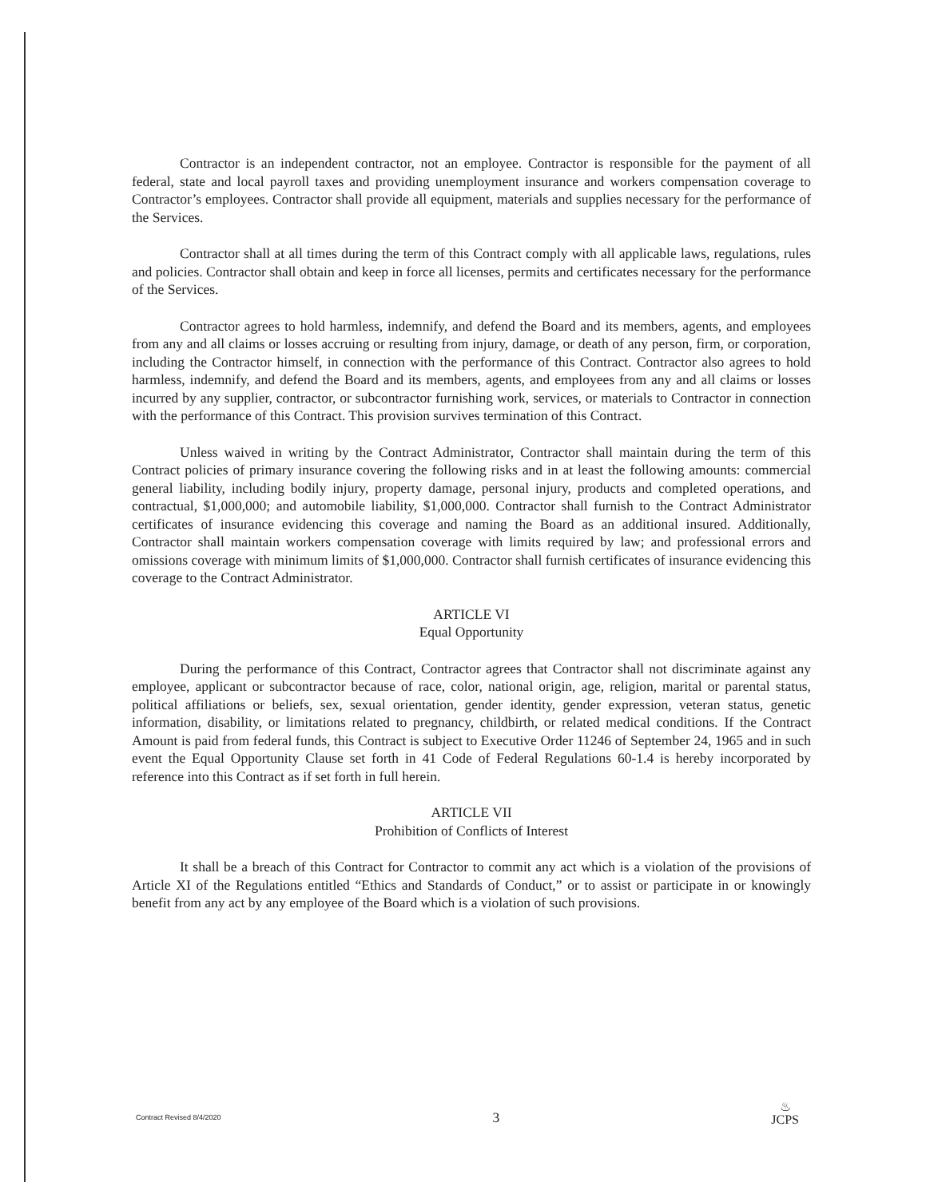Contractor is an independent contractor, not an employee. Contractor is responsible for the payment of all federal, state and local payroll taxes and providing unemployment insurance and workers compensation coverage to Contractor’s employees. Contractor shall provide all equipment, materials and supplies necessary for the performance of the Services.
Contractor shall at all times during the term of this Contract comply with all applicable laws, regulations, rules and policies. Contractor shall obtain and keep in force all licenses, permits and certificates necessary for the performance of the Services.
Contractor agrees to hold harmless, indemnify, and defend the Board and its members, agents, and employees from any and all claims or losses accruing or resulting from injury, damage, or death of any person, firm, or corporation, including the Contractor himself, in connection with the performance of this Contract. Contractor also agrees to hold harmless, indemnify, and defend the Board and its members, agents, and employees from any and all claims or losses incurred by any supplier, contractor, or subcontractor furnishing work, services, or materials to Contractor in connection with the performance of this Contract. This provision survives termination of this Contract.
Unless waived in writing by the Contract Administrator, Contractor shall maintain during the term of this Contract policies of primary insurance covering the following risks and in at least the following amounts: commercial general liability, including bodily injury, property damage, personal injury, products and completed operations, and contractual, $1,000,000; and automobile liability, $1,000,000. Contractor shall furnish to the Contract Administrator certificates of insurance evidencing this coverage and naming the Board as an additional insured. Additionally, Contractor shall maintain workers compensation coverage with limits required by law; and professional errors and omissions coverage with minimum limits of $1,000,000. Contractor shall furnish certificates of insurance evidencing this coverage to the Contract Administrator.
ARTICLE VI
Equal Opportunity
During the performance of this Contract, Contractor agrees that Contractor shall not discriminate against any employee, applicant or subcontractor because of race, color, national origin, age, religion, marital or parental status, political affiliations or beliefs, sex, sexual orientation, gender identity, gender expression, veteran status, genetic information, disability, or limitations related to pregnancy, childbirth, or related medical conditions. If the Contract Amount is paid from federal funds, this Contract is subject to Executive Order 11246 of September 24, 1965 and in such event the Equal Opportunity Clause set forth in 41 Code of Federal Regulations 60-1.4 is hereby incorporated by reference into this Contract as if set forth in full herein.
ARTICLE VII
Prohibition of Conflicts of Interest
It shall be a breach of this Contract for Contractor to commit any act which is a violation of the provisions of Article XI of the Regulations entitled “Ethics and Standards of Conduct,” or to assist or participate in or knowingly benefit from any act by any employee of the Board which is a violation of such provisions.
Contract Revised 8/4/2020 3 ♨
JCPS